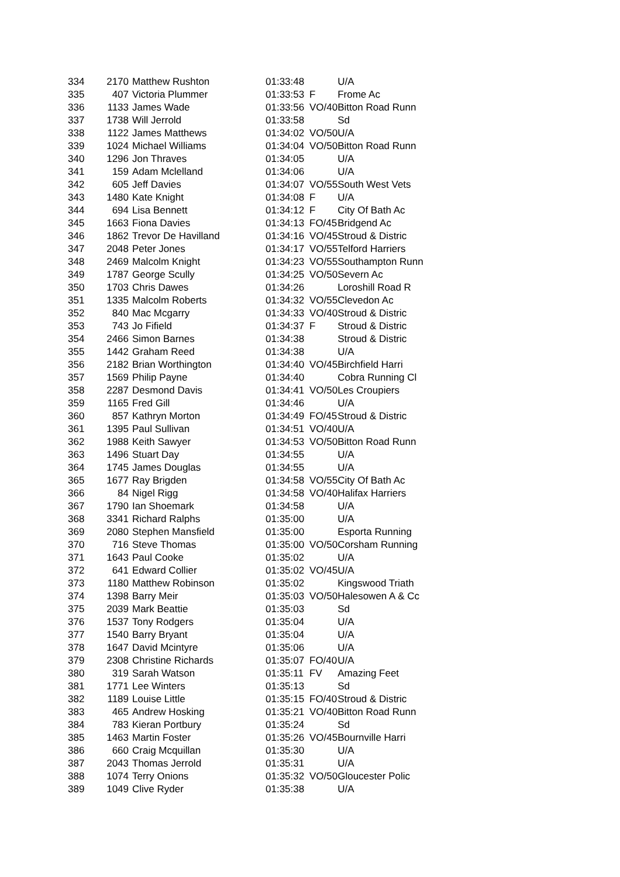| 334 | 2170 | Matthew Rushton | 01:33:48 | | U/A |
| 335 | 407 | Victoria Plummer | 01:33:53 | F | Frome Ac |
| 336 | 1133 | James Wade | 01:33:56 | VO/40 | Bitton Road Runn |
| 337 | 1738 | Will Jerrold | 01:33:58 | | Sd |
| 338 | 1122 | James Matthews | 01:34:02 | VO/50 | U/A |
| 339 | 1024 | Michael Williams | 01:34:04 | VO/50 | Bitton Road Runn |
| 340 | 1296 | Jon Thraves | 01:34:05 | | U/A |
| 341 | 159 | Adam Mclelland | 01:34:06 | | U/A |
| 342 | 605 | Jeff Davies | 01:34:07 | VO/55 | South West Vets |
| 343 | 1480 | Kate Knight | 01:34:08 | F | U/A |
| 344 | 694 | Lisa Bennett | 01:34:12 | F | City Of Bath Ac |
| 345 | 1663 | Fiona Davies | 01:34:13 | FO/45 | Bridgend Ac |
| 346 | 1862 | Trevor De Havilland | 01:34:16 | VO/45 | Stroud & Distric |
| 347 | 2048 | Peter Jones | 01:34:17 | VO/55 | Telford Harriers |
| 348 | 2469 | Malcolm Knight | 01:34:23 | VO/55 | Southampton Runn |
| 349 | 1787 | George Scully | 01:34:25 | VO/50 | Severn Ac |
| 350 | 1703 | Chris Dawes | 01:34:26 | | Loroshill Road R |
| 351 | 1335 | Malcolm Roberts | 01:34:32 | VO/55 | Clevedon Ac |
| 352 | 840 | Mac Mcgarry | 01:34:33 | VO/40 | Stroud & Distric |
| 353 | 743 | Jo Fifield | 01:34:37 | F | Stroud & Distric |
| 354 | 2466 | Simon Barnes | 01:34:38 | | Stroud & Distric |
| 355 | 1442 | Graham Reed | 01:34:38 | | U/A |
| 356 | 2182 | Brian Worthington | 01:34:40 | VO/45 | Birchfield Harri |
| 357 | 1569 | Philip Payne | 01:34:40 | | Cobra Running Cl |
| 358 | 2287 | Desmond Davis | 01:34:41 | VO/50 | Les Croupiers |
| 359 | 1165 | Fred Gill | 01:34:46 | | U/A |
| 360 | 857 | Kathryn Morton | 01:34:49 | FO/45 | Stroud & Distric |
| 361 | 1395 | Paul Sullivan | 01:34:51 | VO/40 | U/A |
| 362 | 1988 | Keith Sawyer | 01:34:53 | VO/50 | Bitton Road Runn |
| 363 | 1496 | Stuart Day | 01:34:55 | | U/A |
| 364 | 1745 | James Douglas | 01:34:55 | | U/A |
| 365 | 1677 | Ray Brigden | 01:34:58 | VO/55 | City Of Bath Ac |
| 366 | 84 | Nigel Rigg | 01:34:58 | VO/40 | Halifax Harriers |
| 367 | 1790 | Ian Shoemark | 01:34:58 | | U/A |
| 368 | 3341 | Richard Ralphs | 01:35:00 | | U/A |
| 369 | 2080 | Stephen Mansfield | 01:35:00 | | Esporta Running |
| 370 | 716 | Steve Thomas | 01:35:00 | VO/50 | Corsham Running |
| 371 | 1643 | Paul Cooke | 01:35:02 | | U/A |
| 372 | 641 | Edward Collier | 01:35:02 | VO/45 | U/A |
| 373 | 1180 | Matthew Robinson | 01:35:02 | | Kingswood Triath |
| 374 | 1398 | Barry Meir | 01:35:03 | VO/50 | Halesowen A & Cc |
| 375 | 2039 | Mark Beattie | 01:35:03 | | Sd |
| 376 | 1537 | Tony Rodgers | 01:35:04 | | U/A |
| 377 | 1540 | Barry Bryant | 01:35:04 | | U/A |
| 378 | 1647 | David Mcintyre | 01:35:06 | | U/A |
| 379 | 2308 | Christine Richards | 01:35:07 | FO/40 | U/A |
| 380 | 319 | Sarah Watson | 01:35:11 | FV | Amazing Feet |
| 381 | 1771 | Lee Winters | 01:35:13 | | Sd |
| 382 | 1189 | Louise Little | 01:35:15 | FO/40 | Stroud & Distric |
| 383 | 465 | Andrew Hosking | 01:35:21 | VO/40 | Bitton Road Runn |
| 384 | 783 | Kieran Portbury | 01:35:24 | | Sd |
| 385 | 1463 | Martin Foster | 01:35:26 | VO/45 | Bournville Harri |
| 386 | 660 | Craig Mcquillan | 01:35:30 | | U/A |
| 387 | 2043 | Thomas Jerrold | 01:35:31 | | U/A |
| 388 | 1074 | Terry Onions | 01:35:32 | VO/50 | Gloucester Polic |
| 389 | 1049 | Clive Ryder | 01:35:38 | | U/A |